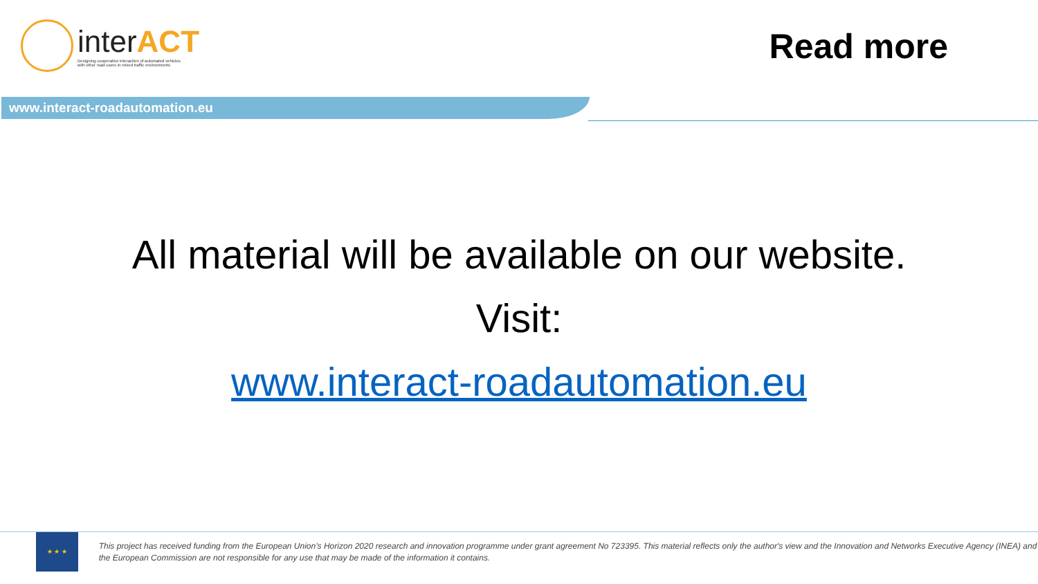interACT
Designing cooperative interaction of automated vehicles
with other road users in mixed traffic environments
Read more
www.interact-roadautomation.eu
All material will be available on our website.
Visit:
www.interact-roadautomation.eu
★ ★ ★
This project has received funding from the European Union’s Horizon 2020 research and innovation programme under grant agreement No 723395. This material reflects only the author's view and the Innovation and Networks Executive Agency (INEA) and the European Commission are not responsible for any use that may be made of the information it contains.